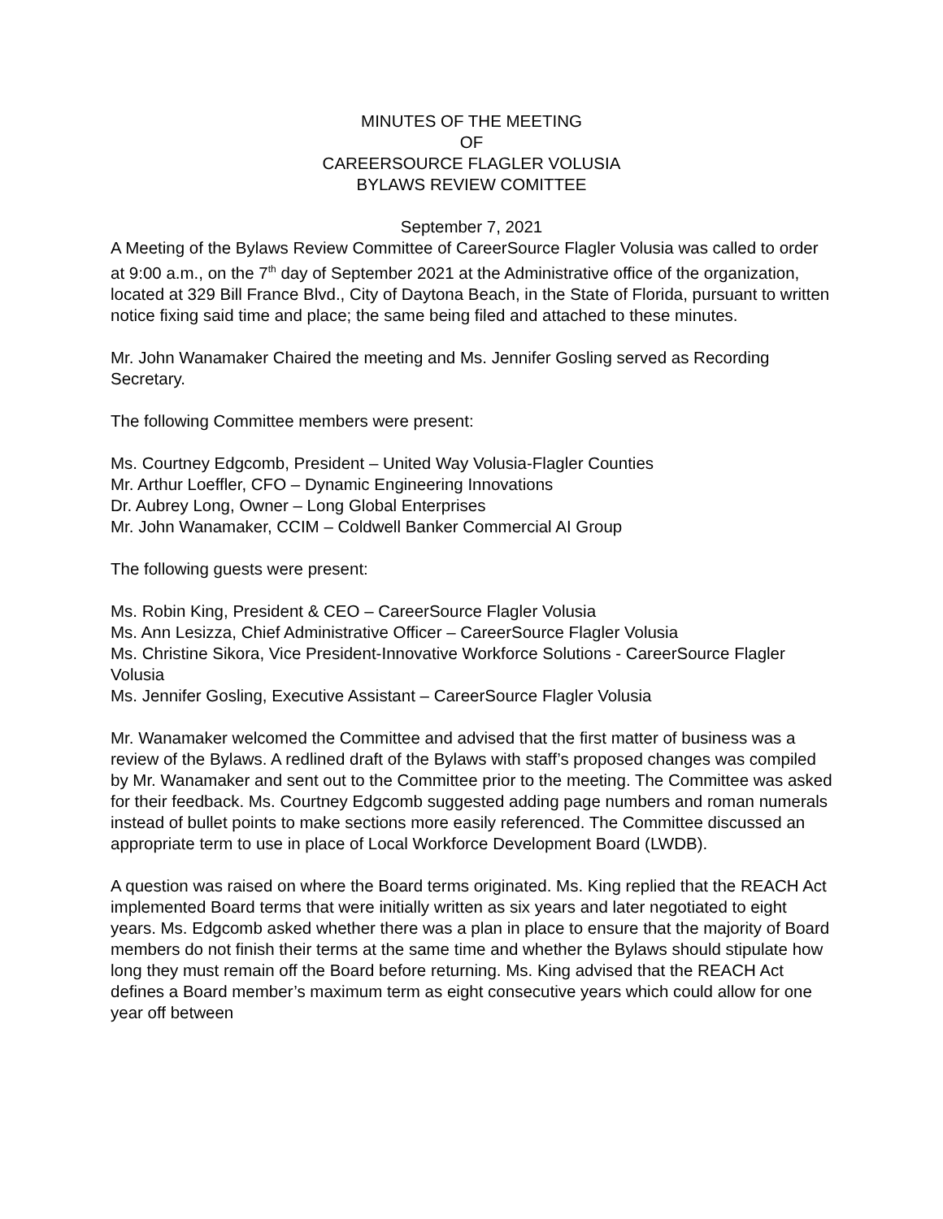MINUTES OF THE MEETING
OF
CAREERSOURCE FLAGLER VOLUSIA
BYLAWS REVIEW COMITTEE
September 7, 2021
A Meeting of the Bylaws Review Committee of CareerSource Flagler Volusia was called to order at 9:00 a.m., on the 7<sup>th</sup> day of September 2021 at the Administrative office of the organization, located at 329 Bill France Blvd., City of Daytona Beach, in the State of Florida, pursuant to written notice fixing said time and place; the same being filed and attached to these minutes.
Mr. John Wanamaker Chaired the meeting and Ms. Jennifer Gosling served as Recording Secretary.
The following Committee members were present:
Ms. Courtney Edgcomb, President – United Way Volusia-Flagler Counties
Mr. Arthur Loeffler, CFO – Dynamic Engineering Innovations
Dr. Aubrey Long, Owner – Long Global Enterprises
Mr. John Wanamaker, CCIM – Coldwell Banker Commercial AI Group
The following guests were present:
Ms. Robin King, President & CEO – CareerSource Flagler Volusia
Ms. Ann Lesizza, Chief Administrative Officer – CareerSource Flagler Volusia
Ms. Christine Sikora, Vice President-Innovative Workforce Solutions - CareerSource Flagler Volusia
Ms. Jennifer Gosling, Executive Assistant – CareerSource Flagler Volusia
Mr. Wanamaker welcomed the Committee and advised that the first matter of business was a review of the Bylaws. A redlined draft of the Bylaws with staff’s proposed changes was compiled by Mr. Wanamaker and sent out to the Committee prior to the meeting. The Committee was asked for their feedback. Ms. Courtney Edgcomb suggested adding page numbers and roman numerals instead of bullet points to make sections more easily referenced. The Committee discussed an appropriate term to use in place of Local Workforce Development Board (LWDB).
A question was raised on where the Board terms originated. Ms. King replied that the REACH Act implemented Board terms that were initially written as six years and later negotiated to eight years. Ms. Edgcomb asked whether there was a plan in place to ensure that the majority of Board members do not finish their terms at the same time and whether the Bylaws should stipulate how long they must remain off the Board before returning. Ms. King advised that the REACH Act defines a Board member’s maximum term as eight consecutive years which could allow for one year off between